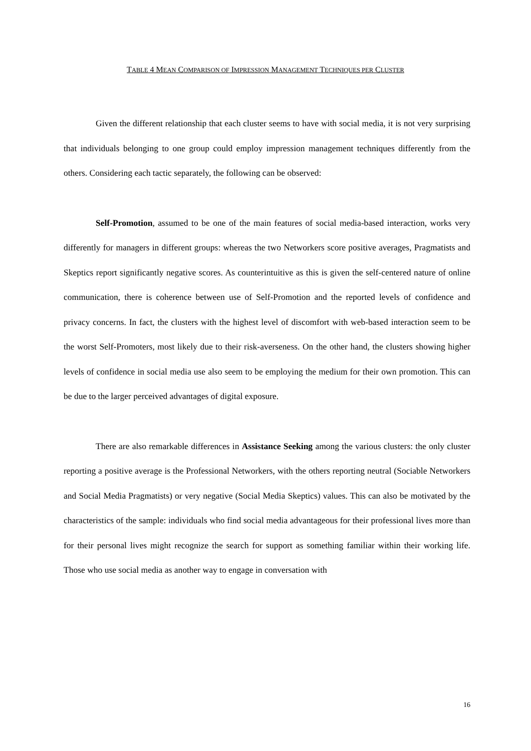TABLE 4 MEAN COMPARISON OF IMPRESSION MANAGEMENT TECHNIQUES PER CLUSTER
Given the different relationship that each cluster seems to have with social media, it is not very surprising that individuals belonging to one group could employ impression management techniques differently from the others. Considering each tactic separately, the following can be observed:
Self-Promotion, assumed to be one of the main features of social media-based interaction, works very differently for managers in different groups: whereas the two Networkers score positive averages, Pragmatists and Skeptics report significantly negative scores. As counterintuitive as this is given the self-centered nature of online communication, there is coherence between use of Self-Promotion and the reported levels of confidence and privacy concerns. In fact, the clusters with the highest level of discomfort with web-based interaction seem to be the worst Self-Promoters, most likely due to their risk-averseness. On the other hand, the clusters showing higher levels of confidence in social media use also seem to be employing the medium for their own promotion. This can be due to the larger perceived advantages of digital exposure.
There are also remarkable differences in Assistance Seeking among the various clusters: the only cluster reporting a positive average is the Professional Networkers, with the others reporting neutral (Sociable Networkers and Social Media Pragmatists) or very negative (Social Media Skeptics) values. This can also be motivated by the characteristics of the sample: individuals who find social media advantageous for their professional lives more than for their personal lives might recognize the search for support as something familiar within their working life. Those who use social media as another way to engage in conversation with
16